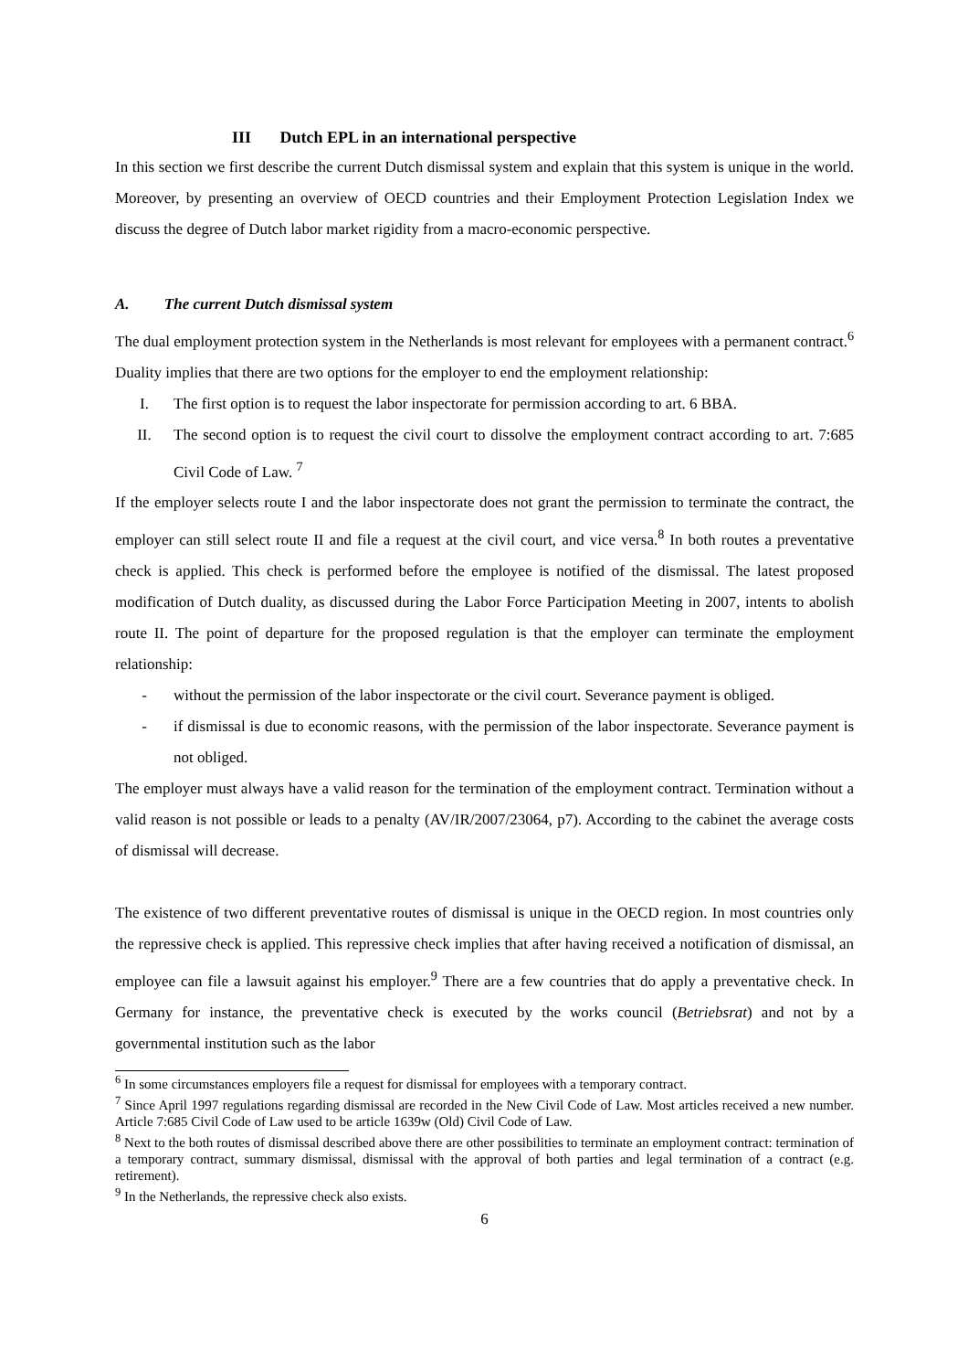III Dutch EPL in an international perspective
In this section we first describe the current Dutch dismissal system and explain that this system is unique in the world. Moreover, by presenting an overview of OECD countries and their Employment Protection Legislation Index we discuss the degree of Dutch labor market rigidity from a macro-economic perspective.
A. The current Dutch dismissal system
The dual employment protection system in the Netherlands is most relevant for employees with a permanent contract.<sup>6</sup> Duality implies that there are two options for the employer to end the employment relationship:
I. The first option is to request the labor inspectorate for permission according to art. 6 BBA.
II. The second option is to request the civil court to dissolve the employment contract according to art. 7:685 Civil Code of Law. <sup>7</sup>
If the employer selects route I and the labor inspectorate does not grant the permission to terminate the contract, the employer can still select route II and file a request at the civil court, and vice versa.<sup>8</sup> In both routes a preventative check is applied. This check is performed before the employee is notified of the dismissal. The latest proposed modification of Dutch duality, as discussed during the Labor Force Participation Meeting in 2007, intents to abolish route II. The point of departure for the proposed regulation is that the employer can terminate the employment relationship:
- without the permission of the labor inspectorate or the civil court. Severance payment is obliged.
- if dismissal is due to economic reasons, with the permission of the labor inspectorate. Severance payment is not obliged.
The employer must always have a valid reason for the termination of the employment contract. Termination without a valid reason is not possible or leads to a penalty (AV/IR/2007/23064, p7). According to the cabinet the average costs of dismissal will decrease.
The existence of two different preventative routes of dismissal is unique in the OECD region. In most countries only the repressive check is applied. This repressive check implies that after having received a notification of dismissal, an employee can file a lawsuit against his employer.<sup>9</sup> There are a few countries that do apply a preventative check. In Germany for instance, the preventative check is executed by the works council (Betriebsrat) and not by a governmental institution such as the labor
<sup>6</sup> In some circumstances employers file a request for dismissal for employees with a temporary contract.
<sup>7</sup> Since April 1997 regulations regarding dismissal are recorded in the New Civil Code of Law. Most articles received a new number. Article 7:685 Civil Code of Law used to be article 1639w (Old) Civil Code of Law.
<sup>8</sup> Next to the both routes of dismissal described above there are other possibilities to terminate an employment contract: termination of a temporary contract, summary dismissal, dismissal with the approval of both parties and legal termination of a contract (e.g. retirement).
<sup>9</sup> In the Netherlands, the repressive check also exists.
6